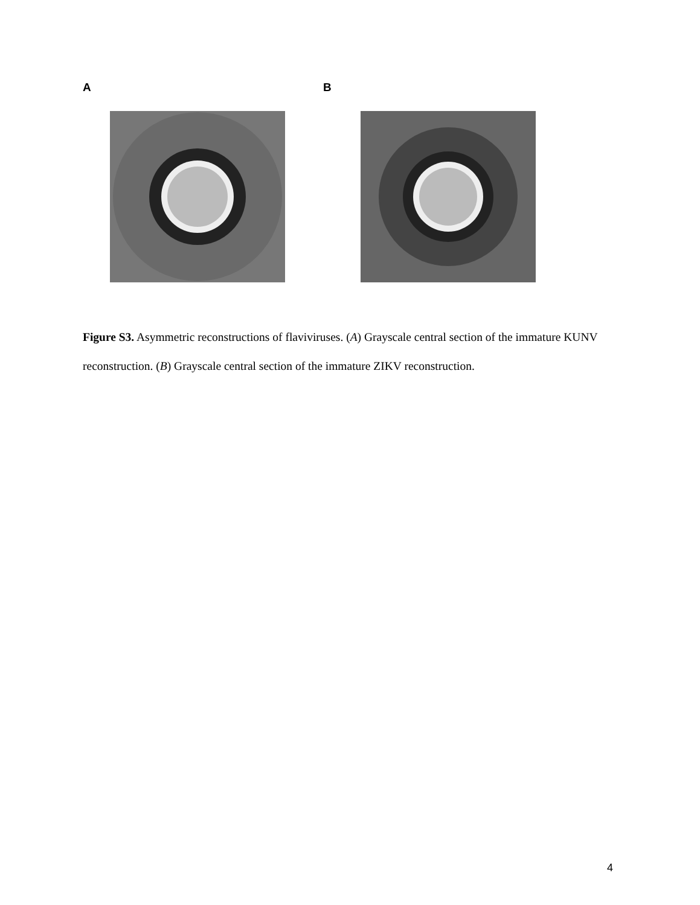A B
Figure S3. Asymmetric reconstructions of flaviviruses. (A) Grayscale central section of the immature KUNV reconstruction. (B) Grayscale central section of the immature ZIKV reconstruction.
4